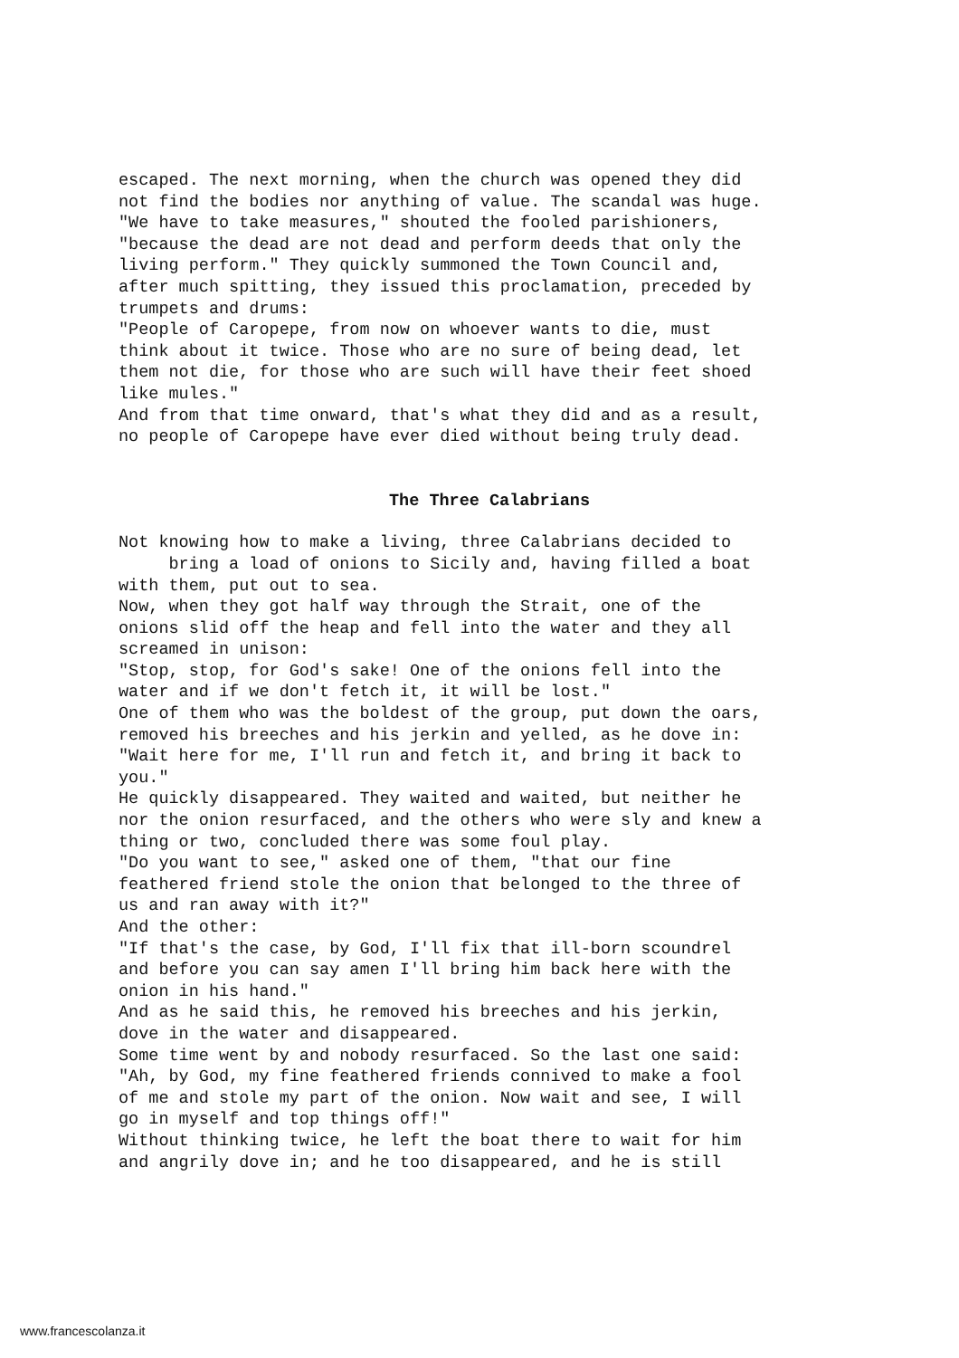escaped. The next morning, when the church was opened they did not find the bodies nor anything of value. The scandal was huge. "We have to take measures," shouted the fooled parishioners, "because the dead are not dead and perform deeds that only the living perform." They quickly summoned the Town Council and, after much spitting, they issued this proclamation, preceded by trumpets and drums: "People of Caropepe, from now on whoever wants to die, must think about it twice. Those who are no sure of being dead, let them not die, for those who are such will have their feet shoed like mules." And from that time onward, that's what they did and as a result, no people of Caropepe have ever died without being truly dead.
The Three Calabrians
Not knowing how to make a living, three Calabrians decided to bring a load of onions to Sicily and, having filled a boat with them, put out to sea. Now, when they got half way through the Strait, one of the onions slid off the heap and fell into the water and they all screamed in unison: "Stop, stop, for God's sake! One of the onions fell into the water and if we don't fetch it, it will be lost." One of them who was the boldest of the group, put down the oars, removed his breeches and his jerkin and yelled, as he dove in: "Wait here for me, I'll run and fetch it, and bring it back to you." He quickly disappeared. They waited and waited, but neither he nor the onion resurfaced, and the others who were sly and knew a thing or two, concluded there was some foul play. "Do you want to see," asked one of them, "that our fine feathered friend stole the onion that belonged to the three of us and ran away with it?" And the other: "If that's the case, by God, I'll fix that ill-born scoundrel and before you can say amen I'll bring him back here with the onion in his hand." And as he said this, he removed his breeches and his jerkin, dove in the water and disappeared. Some time went by and nobody resurfaced. So the last one said: "Ah, by God, my fine feathered friends connived to make a fool of me and stole my part of the onion. Now wait and see, I will go in myself and top things off!" Without thinking twice, he left the boat there to wait for him and angrily dove in; and he too disappeared, and he is still
www.francescolanza.it